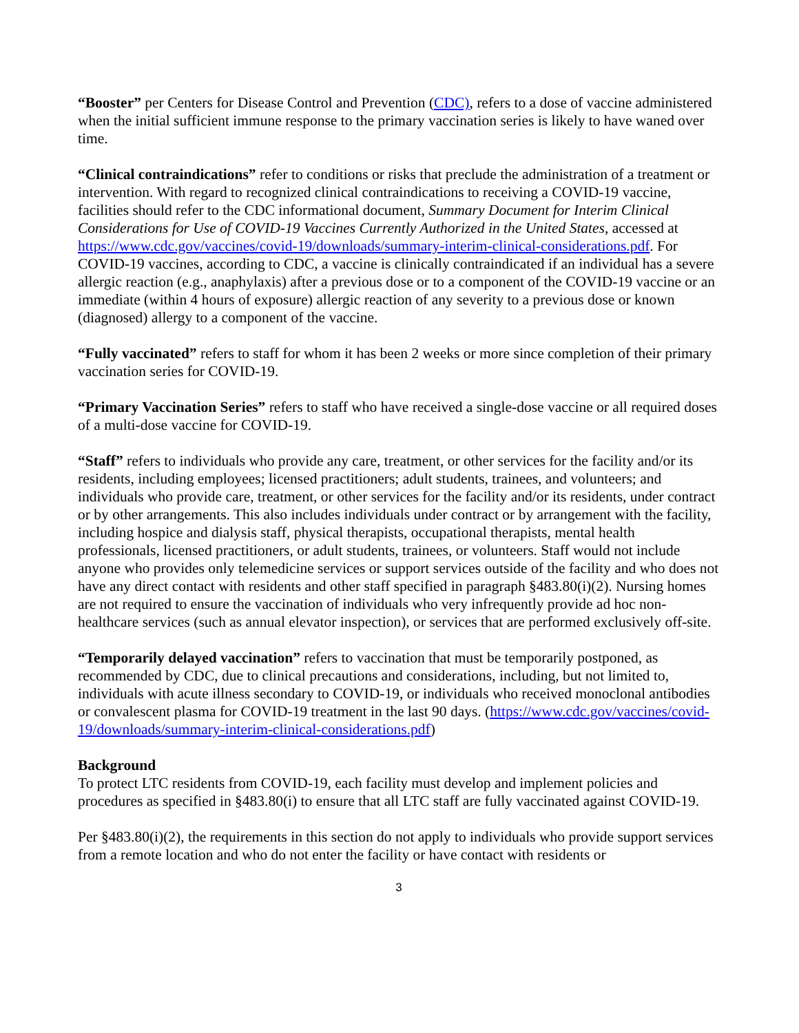“Booster” per Centers for Disease Control and Prevention (CDC), refers to a dose of vaccine administered when the initial sufficient immune response to the primary vaccination series is likely to have waned over time.
“Clinical contraindications” refer to conditions or risks that preclude the administration of a treatment or intervention. With regard to recognized clinical contraindications to receiving a COVID-19 vaccine, facilities should refer to the CDC informational document, Summary Document for Interim Clinical Considerations for Use of COVID-19 Vaccines Currently Authorized in the United States, accessed at https://www.cdc.gov/vaccines/covid-19/downloads/summary-interim-clinical-considerations.pdf. For COVID-19 vaccines, according to CDC, a vaccine is clinically contraindicated if an individual has a severe allergic reaction (e.g., anaphylaxis) after a previous dose or to a component of the COVID-19 vaccine or an immediate (within 4 hours of exposure) allergic reaction of any severity to a previous dose or known (diagnosed) allergy to a component of the vaccine.
“Fully vaccinated” refers to staff for whom it has been 2 weeks or more since completion of their primary vaccination series for COVID-19.
“Primary Vaccination Series” refers to staff who have received a single-dose vaccine or all required doses of a multi-dose vaccine for COVID-19.
“Staff” refers to individuals who provide any care, treatment, or other services for the facility and/or its residents, including employees; licensed practitioners; adult students, trainees, and volunteers; and individuals who provide care, treatment, or other services for the facility and/or its residents, under contract or by other arrangements. This also includes individuals under contract or by arrangement with the facility, including hospice and dialysis staff, physical therapists, occupational therapists, mental health professionals, licensed practitioners, or adult students, trainees, or volunteers. Staff would not include anyone who provides only telemedicine services or support services outside of the facility and who does not have any direct contact with residents and other staff specified in paragraph §483.80(i)(2). Nursing homes are not required to ensure the vaccination of individuals who very infrequently provide ad hoc non-healthcare services (such as annual elevator inspection), or services that are performed exclusively off-site.
“Temporarily delayed vaccination” refers to vaccination that must be temporarily postponed, as recommended by CDC, due to clinical precautions and considerations, including, but not limited to, individuals with acute illness secondary to COVID-19, or individuals who received monoclonal antibodies or convalescent plasma for COVID-19 treatment in the last 90 days. (https://www.cdc.gov/vaccines/covid-19/downloads/summary-interim-clinical-considerations.pdf)
Background
To protect LTC residents from COVID-19, each facility must develop and implement policies and procedures as specified in §483.80(i) to ensure that all LTC staff are fully vaccinated against COVID-19.
Per §483.80(i)(2), the requirements in this section do not apply to individuals who provide support services from a remote location and who do not enter the facility or have contact with residents or
3